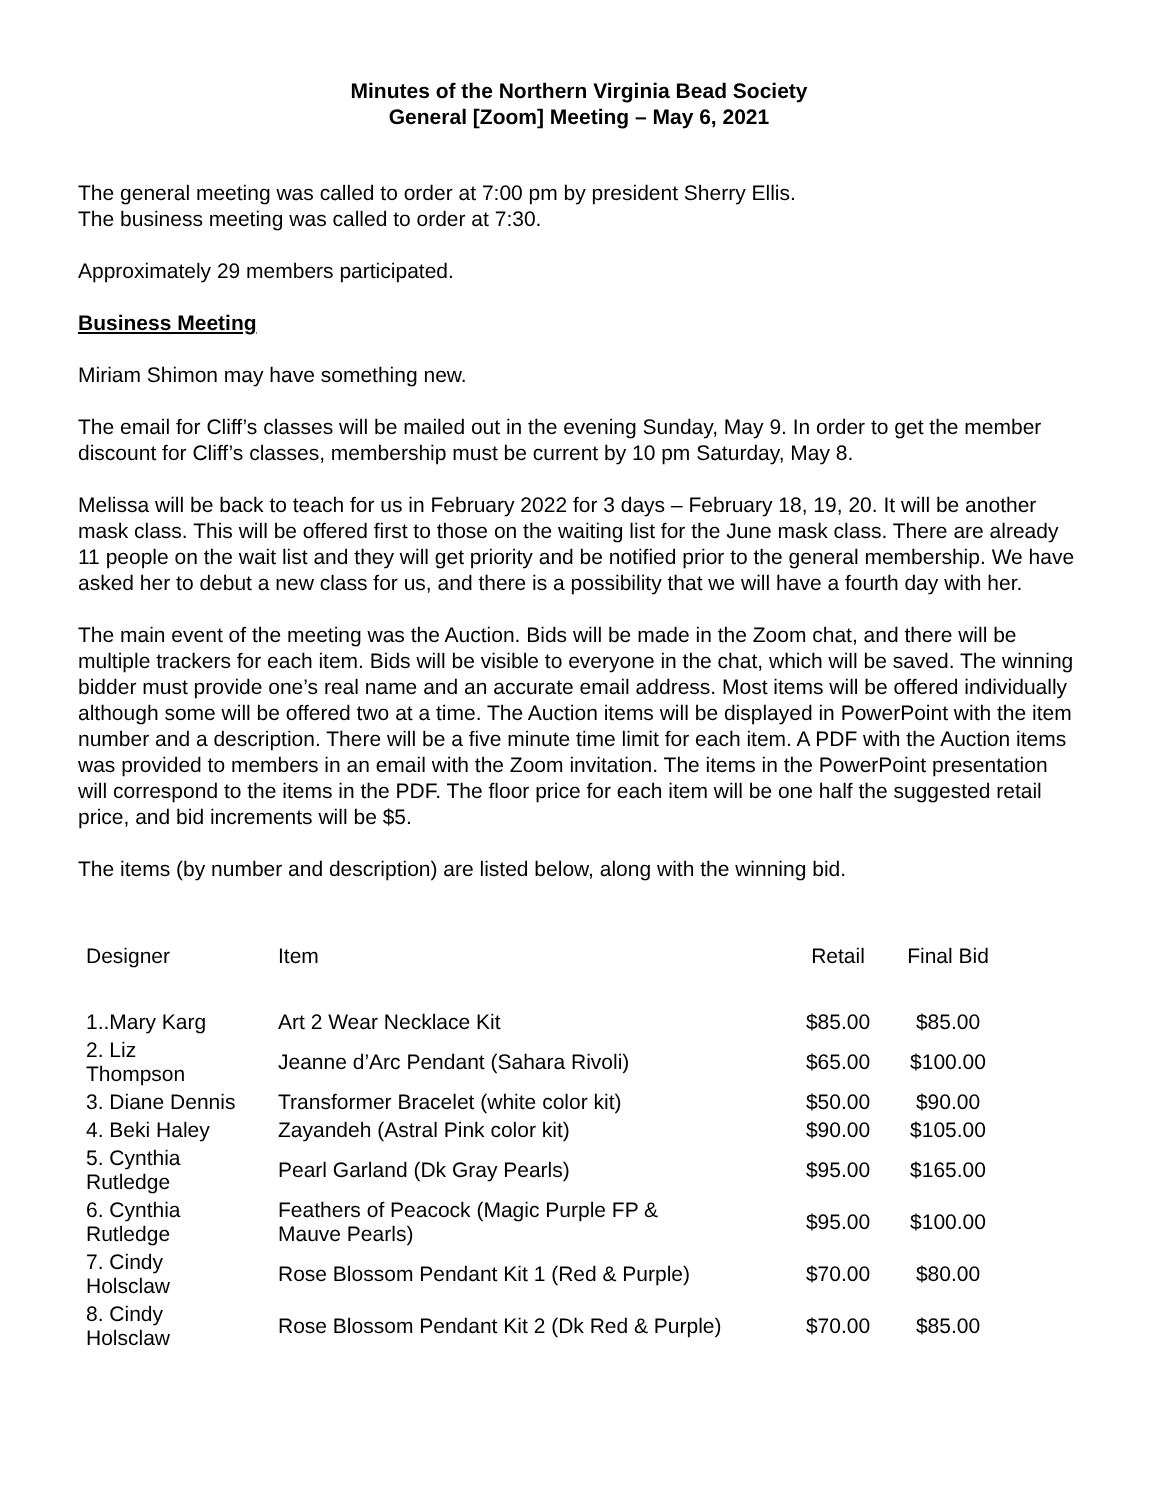Minutes of the Northern Virginia Bead Society
General [Zoom] Meeting – May 6, 2021
The general meeting was called to order at 7:00 pm by president Sherry Ellis.
The business meeting was called to order at 7:30.
Approximately 29 members participated.
Business Meeting
Miriam Shimon may have something new.
The email for Cliff’s classes will be mailed out in the evening Sunday, May 9. In order to get the member discount for Cliff’s classes, membership must be current by 10 pm Saturday, May 8.
Melissa will be back to teach for us in February 2022 for 3 days – February 18, 19, 20. It will be another mask class. This will be offered first to those on the waiting list for the June mask class. There are already 11 people on the wait list and they will get priority and be notified prior to the general membership. We have asked her to debut a new class for us, and there is a possibility that we will have a fourth day with her.
The main event of the meeting was the Auction. Bids will be made in the Zoom chat, and there will be multiple trackers for each item. Bids will be visible to everyone in the chat, which will be saved. The winning bidder must provide one’s real name and an accurate email address. Most items will be offered individually although some will be offered two at a time. The Auction items will be displayed in PowerPoint with the item number and a description. There will be a five minute time limit for each item. A PDF with the Auction items was provided to members in an email with the Zoom invitation. The items in the PowerPoint presentation will correspond to the items in the PDF. The floor price for each item will be one half the suggested retail price, and bid increments will be $5.
The items (by number and description) are listed below, along with the winning bid.
| Designer | Item | Retail | Final Bid |
| --- | --- | --- | --- |
| 1..Mary Karg | Art 2 Wear Necklace Kit | $85.00 | $85.00 |
| 2. Liz Thompson | Jeanne d’Arc Pendant (Sahara Rivoli) | $65.00 | $100.00 |
| 3. Diane Dennis | Transformer Bracelet (white color kit) | $50.00 | $90.00 |
| 4. Beki Haley | Zayandeh (Astral Pink color kit) | $90.00 | $105.00 |
| 5. Cynthia Rutledge | Pearl Garland (Dk Gray Pearls) | $95.00 | $165.00 |
| 6. Cynthia Rutledge | Feathers of Peacock (Magic Purple FP & Mauve Pearls) | $95.00 | $100.00 |
| 7. Cindy Holsclaw | Rose Blossom Pendant Kit 1 (Red & Purple) | $70.00 | $80.00 |
| 8. Cindy Holsclaw | Rose Blossom Pendant Kit 2 (Dk Red & Purple) | $70.00 | $85.00 |